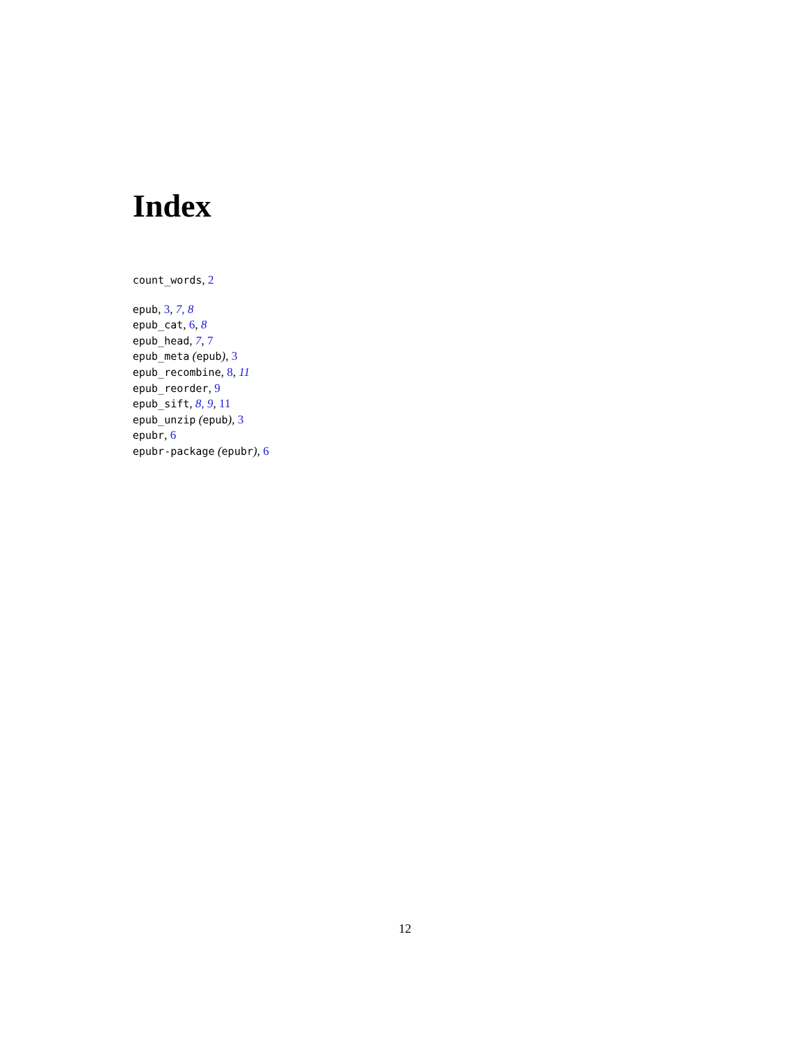Index
count_words, 2
epub, 3, 7, 8
epub_cat, 6, 8
epub_head, 7, 7
epub_meta (epub), 3
epub_recombine, 8, 11
epub_reorder, 9
epub_sift, 8, 9, 11
epub_unzip (epub), 3
epubr, 6
epubr-package (epubr), 6
12